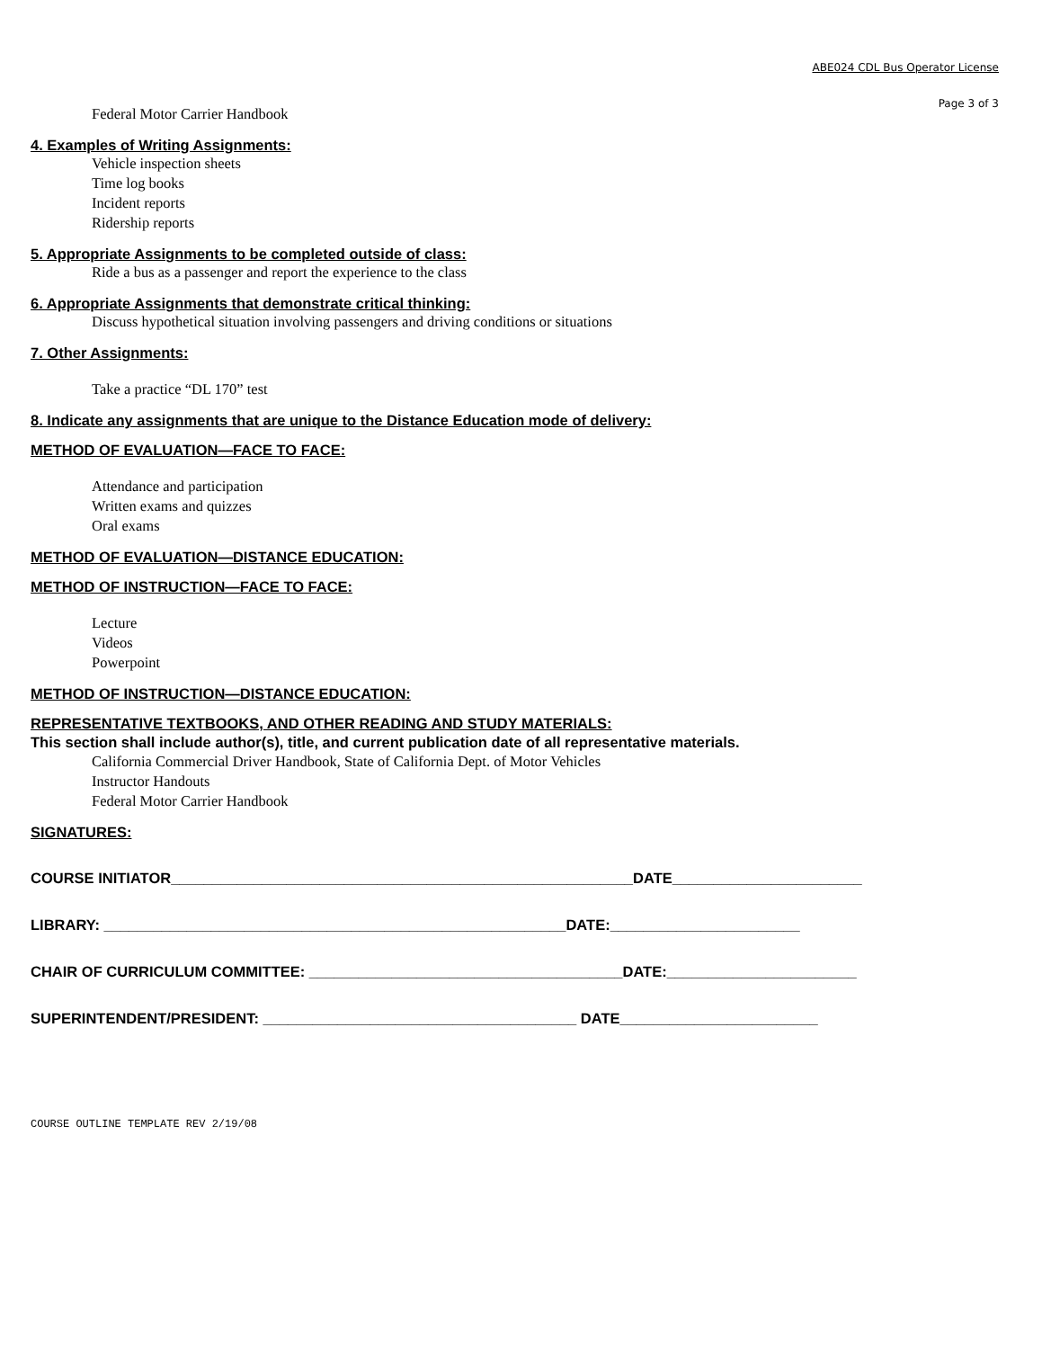ABE024 CDL Bus Operator License
Page 3 of 3
Federal Motor Carrier Handbook
4. Examples of Writing Assignments:
Vehicle inspection sheets
Time log books
Incident reports
Ridership reports
5. Appropriate Assignments to be completed outside of class:
Ride a bus as a passenger and report the experience to the class
6. Appropriate Assignments that demonstrate critical thinking:
Discuss hypothetical situation involving passengers and driving conditions or situations
7. Other Assignments:
Take a practice “DL 170” test
8. Indicate any assignments that are unique to the Distance Education mode of delivery:
METHOD OF EVALUATION—FACE TO FACE:
Attendance and participation
Written exams and quizzes
Oral exams
METHOD OF EVALUATION—DISTANCE EDUCATION:
METHOD OF INSTRUCTION—FACE TO FACE:
Lecture
Videos
Powerpoint
METHOD OF INSTRUCTION—DISTANCE EDUCATION:
REPRESENTATIVE TEXTBOOKS, AND OTHER READING AND STUDY MATERIALS:
This section shall include author(s), title, and current publication date of all representative materials.
California Commercial Driver Handbook, State of California Dept. of Motor Vehicles
Instructor Handouts
Federal Motor Carrier Handbook
SIGNATURES:
COURSE INITIATOR________________________________________________________DATE_______________________
LIBRARY: ________________________________________________________DATE:_______________________
CHAIR OF CURRICULUM COMMITTEE: ______________________________________DATE:_______________________
SUPERINTENDENT/PRESIDENT: ______________________________________ DATE________________________
COURSE OUTLINE TEMPLATE REV 2/19/08